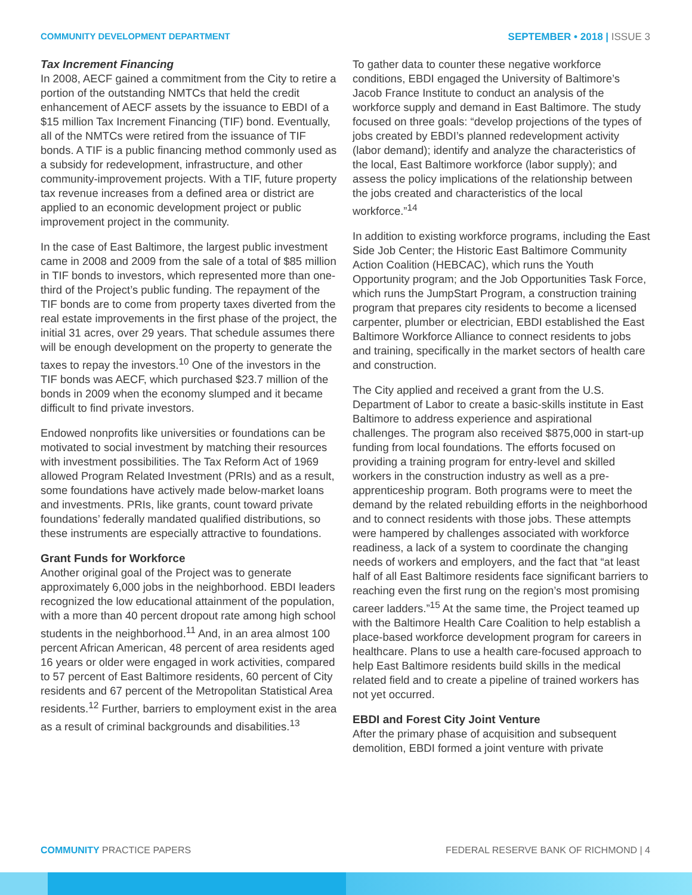COMMUNITY DEVELOPMENT DEPARTMENT SEPTEMBER • 2018 | ISSUE 3
Tax Increment Financing
In 2008, AECF gained a commitment from the City to retire a portion of the outstanding NMTCs that held the credit enhancement of AECF assets by the issuance to EBDI of a $15 million Tax Increment Financing (TIF) bond. Eventually, all of the NMTCs were retired from the issuance of TIF bonds. A TIF is a public financing method commonly used as a subsidy for redevelopment, infrastructure, and other community-improvement projects. With a TIF, future property tax revenue increases from a defined area or district are applied to an economic development project or public improvement project in the community.
In the case of East Baltimore, the largest public investment came in 2008 and 2009 from the sale of a total of $85 million in TIF bonds to investors, which represented more than one-third of the Project’s public funding. The repayment of the TIF bonds are to come from property taxes diverted from the real estate improvements in the first phase of the project, the initial 31 acres, over 29 years. That schedule assumes there will be enough development on the property to generate the taxes to repay the investors.<sup>10</sup> One of the investors in the TIF bonds was AECF, which purchased $23.7 million of the bonds in 2009 when the economy slumped and it became difficult to find private investors.
Endowed nonprofits like universities or foundations can be motivated to social investment by matching their resources with investment possibilities. The Tax Reform Act of 1969 allowed Program Related Investment (PRIs) and as a result, some foundations have actively made below-market loans and investments. PRIs, like grants, count toward private foundations’ federally mandated qualified distributions, so these instruments are especially attractive to foundations.
Grant Funds for Workforce
Another original goal of the Project was to generate approximately 6,000 jobs in the neighborhood. EBDI leaders recognized the low educational attainment of the population, with a more than 40 percent dropout rate among high school students in the neighborhood.<sup>11</sup> And, in an area almost 100 percent African American, 48 percent of area residents aged 16 years or older were engaged in work activities, compared to 57 percent of East Baltimore residents, 60 percent of City residents and 67 percent of the Metropolitan Statistical Area residents.<sup>12</sup> Further, barriers to employment exist in the area as a result of criminal backgrounds and disabilities.<sup>13</sup>
To gather data to counter these negative workforce conditions, EBDI engaged the University of Baltimore’s Jacob France Institute to conduct an analysis of the workforce supply and demand in East Baltimore. The study focused on three goals: “develop projections of the types of jobs created by EBDI’s planned redevelopment activity (labor demand); identify and analyze the characteristics of the local, East Baltimore workforce (labor supply); and assess the policy implications of the relationship between the jobs created and characteristics of the local workforce.”<sup>14</sup>
In addition to existing workforce programs, including the East Side Job Center; the Historic East Baltimore Community Action Coalition (HEBCAC), which runs the Youth Opportunity program; and the Job Opportunities Task Force, which runs the JumpStart Program, a construction training program that prepares city residents to become a licensed carpenter, plumber or electrician, EBDI established the East Baltimore Workforce Alliance to connect residents to jobs and training, specifically in the market sectors of health care and construction.
The City applied and received a grant from the U.S. Department of Labor to create a basic-skills institute in East Baltimore to address experience and aspirational challenges. The program also received $875,000 in start-up funding from local foundations. The efforts focused on providing a training program for entry-level and skilled workers in the construction industry as well as a pre-apprenticeship program. Both programs were to meet the demand by the related rebuilding efforts in the neighborhood and to connect residents with those jobs. These attempts were hampered by challenges associated with workforce readiness, a lack of a system to coordinate the changing needs of workers and employers, and the fact that “at least half of all East Baltimore residents face significant barriers to reaching even the first rung on the region’s most promising career ladders.”<sup>15</sup> At the same time, the Project teamed up with the Baltimore Health Care Coalition to help establish a place-based workforce development program for careers in healthcare. Plans to use a health care-focused approach to help East Baltimore residents build skills in the medical related field and to create a pipeline of trained workers has not yet occurred.
EBDI and Forest City Joint Venture
After the primary phase of acquisition and subsequent demolition, EBDI formed a joint venture with private
COMMUNITY PRACTICE PAPERS FEDERAL RESERVE BANK OF RICHMOND | 4